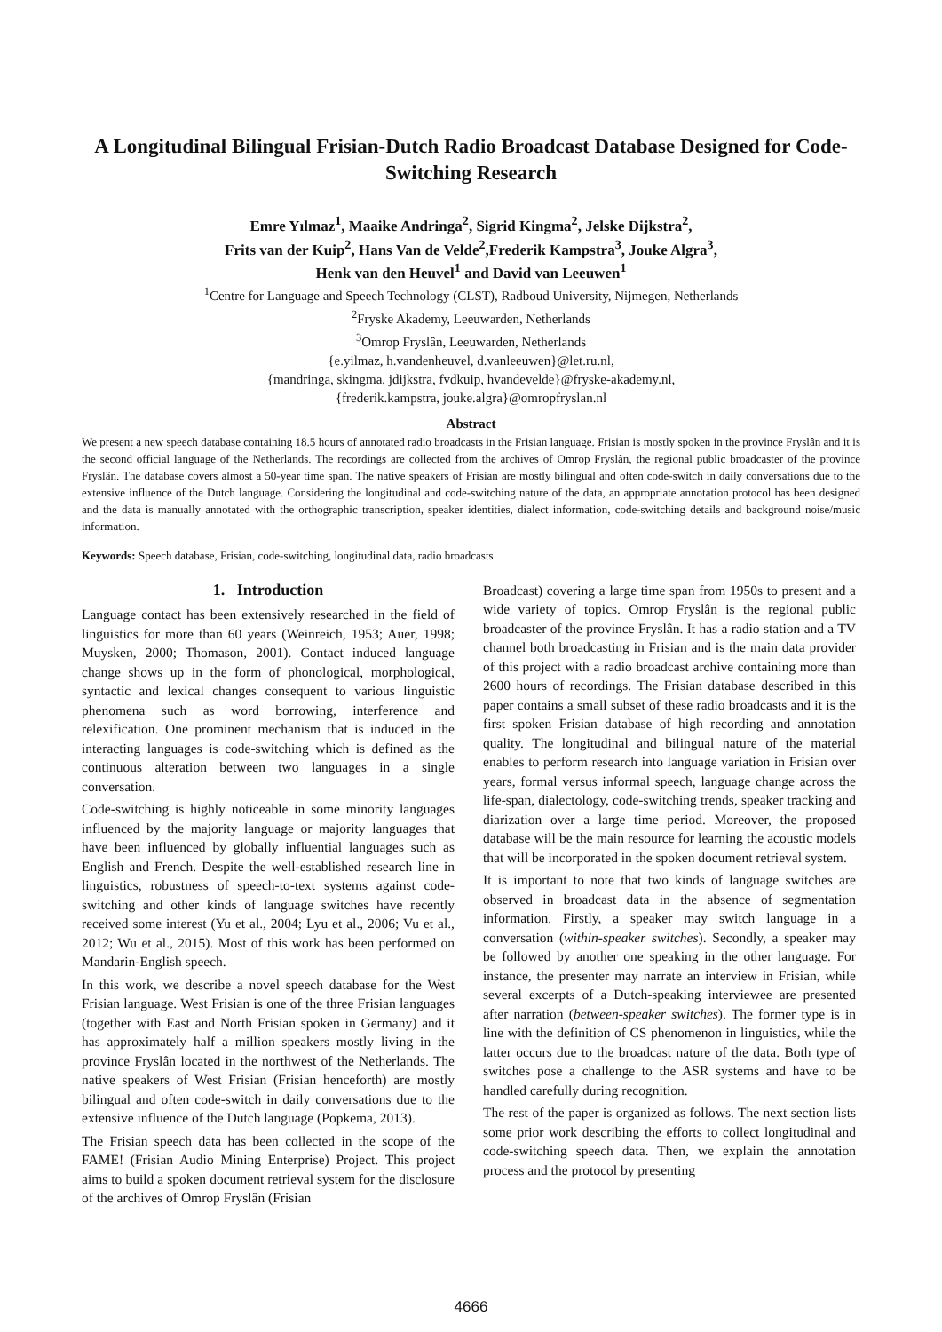A Longitudinal Bilingual Frisian-Dutch Radio Broadcast Database Designed for Code-Switching Research
Emre Yılmaz<sup>1</sup>, Maaike Andringa<sup>2</sup>, Sigrid Kingma<sup>2</sup>, Jelske Dijkstra<sup>2</sup>,
Frits van der Kuip<sup>2</sup>, Hans Van de Velde<sup>2</sup>,Frederik Kampstra<sup>3</sup>, Jouke Algra<sup>3</sup>,
Henk van den Heuvel<sup>1</sup> and David van Leeuwen<sup>1</sup>
<sup>1</sup> Centre for Language and Speech Technology (CLST), Radboud University, Nijmegen, Netherlands
<sup>2</sup> Fryske Akademy, Leeuwarden, Netherlands
<sup>3</sup> Omrop Fryslân, Leeuwarden, Netherlands
{e.yilmaz, h.vandenheuvel, d.vanleeuwen}@let.ru.nl,
{mandringa, skingma, jdijkstra, fvdkuip, hvandevelde}@fryske-akademy.nl,
{frederik.kampstra, jouke.algra}@omropfryslan.nl
Abstract
We present a new speech database containing 18.5 hours of annotated radio broadcasts in the Frisian language. Frisian is mostly spoken in the province Fryslân and it is the second official language of the Netherlands. The recordings are collected from the archives of Omrop Fryslân, the regional public broadcaster of the province Fryslân. The database covers almost a 50-year time span. The native speakers of Frisian are mostly bilingual and often code-switch in daily conversations due to the extensive influence of the Dutch language. Considering the longitudinal and code-switching nature of the data, an appropriate annotation protocol has been designed and the data is manually annotated with the orthographic transcription, speaker identities, dialect information, code-switching details and background noise/music information.
Keywords: Speech database, Frisian, code-switching, longitudinal data, radio broadcasts
1. Introduction
Language contact has been extensively researched in the field of linguistics for more than 60 years (Weinreich, 1953; Auer, 1998; Muysken, 2000; Thomason, 2001). Contact induced language change shows up in the form of phonological, morphological, syntactic and lexical changes consequent to various linguistic phenomena such as word borrowing, interference and relexification. One prominent mechanism that is induced in the interacting languages is code-switching which is defined as the continuous alteration between two languages in a single conversation.
Code-switching is highly noticeable in some minority languages influenced by the majority language or majority languages that have been influenced by globally influential languages such as English and French. Despite the well-established research line in linguistics, robustness of speech-to-text systems against code-switching and other kinds of language switches have recently received some interest (Yu et al., 2004; Lyu et al., 2006; Vu et al., 2012; Wu et al., 2015). Most of this work has been performed on Mandarin-English speech.
In this work, we describe a novel speech database for the West Frisian language. West Frisian is one of the three Frisian languages (together with East and North Frisian spoken in Germany) and it has approximately half a million speakers mostly living in the province Fryslân located in the northwest of the Netherlands. The native speakers of West Frisian (Frisian henceforth) are mostly bilingual and often code-switch in daily conversations due to the extensive influence of the Dutch language (Popkema, 2013).
The Frisian speech data has been collected in the scope of the FAME! (Frisian Audio Mining Enterprise) Project. This project aims to build a spoken document retrieval system for the disclosure of the archives of Omrop Fryslân (Frisian
Broadcast) covering a large time span from 1950s to present and a wide variety of topics. Omrop Fryslân is the regional public broadcaster of the province Fryslân. It has a radio station and a TV channel both broadcasting in Frisian and is the main data provider of this project with a radio broadcast archive containing more than 2600 hours of recordings. The Frisian database described in this paper contains a small subset of these radio broadcasts and it is the first spoken Frisian database of high recording and annotation quality. The longitudinal and bilingual nature of the material enables to perform research into language variation in Frisian over years, formal versus informal speech, language change across the life-span, dialectology, code-switching trends, speaker tracking and diarization over a large time period. Moreover, the proposed database will be the main resource for learning the acoustic models that will be incorporated in the spoken document retrieval system.
It is important to note that two kinds of language switches are observed in broadcast data in the absence of segmentation information. Firstly, a speaker may switch language in a conversation (within-speaker switches). Secondly, a speaker may be followed by another one speaking in the other language. For instance, the presenter may narrate an interview in Frisian, while several excerpts of a Dutch-speaking interviewee are presented after narration (between-speaker switches). The former type is in line with the definition of CS phenomenon in linguistics, while the latter occurs due to the broadcast nature of the data. Both type of switches pose a challenge to the ASR systems and have to be handled carefully during recognition.
The rest of the paper is organized as follows. The next section lists some prior work describing the efforts to collect longitudinal and code-switching speech data. Then, we explain the annotation process and the protocol by presenting
4666